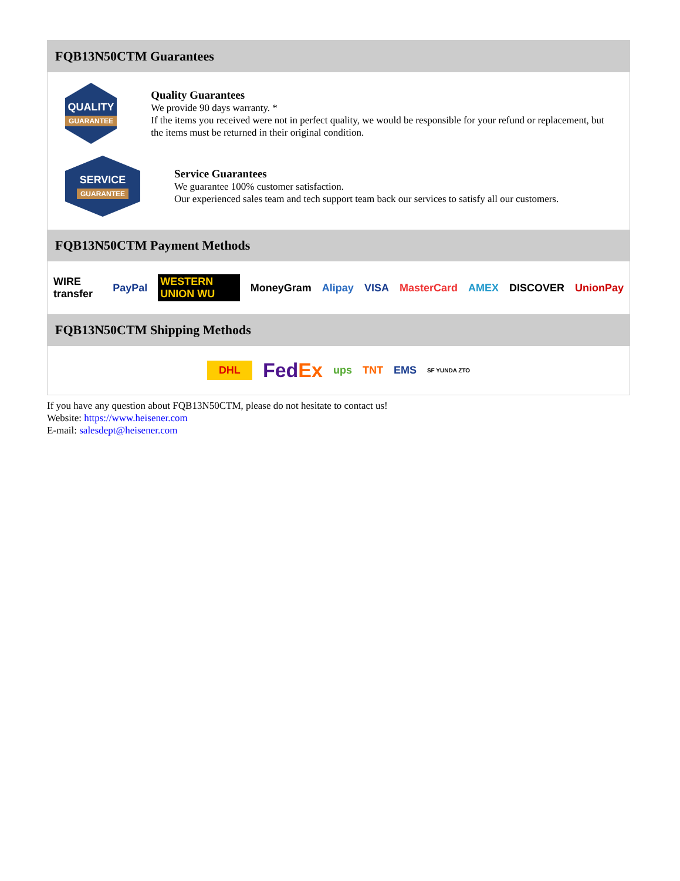FQB13N50CTM Guarantees
QUALITY
GUARANTEE
Quality Guarantees
We provide 90 days warranty. *
If the items you received were not in perfect quality, we would be responsible for your refund or replacement, but the items must be returned in their original condition.
SERVICE
GUARANTEE
Service Guarantees
We guarantee 100% customer satisfaction.
Our experienced sales team and tech support team back our services to satisfy all our customers.
FQB13N50CTM Payment Methods
WIRE transfer PayPal WESTERN UNION WU MoneyGram Alipay VISA MasterCard AMEX DISCOVER UnionPay
FQB13N50CTM Shipping Methods
DHL FedEx ups TNT EMS SF YUNDA ZTO
If you have any question about FQB13N50CTM, please do not hesitate to contact us!
Website: https://www.heisener.com
E-mail: salesdept@heisener.com